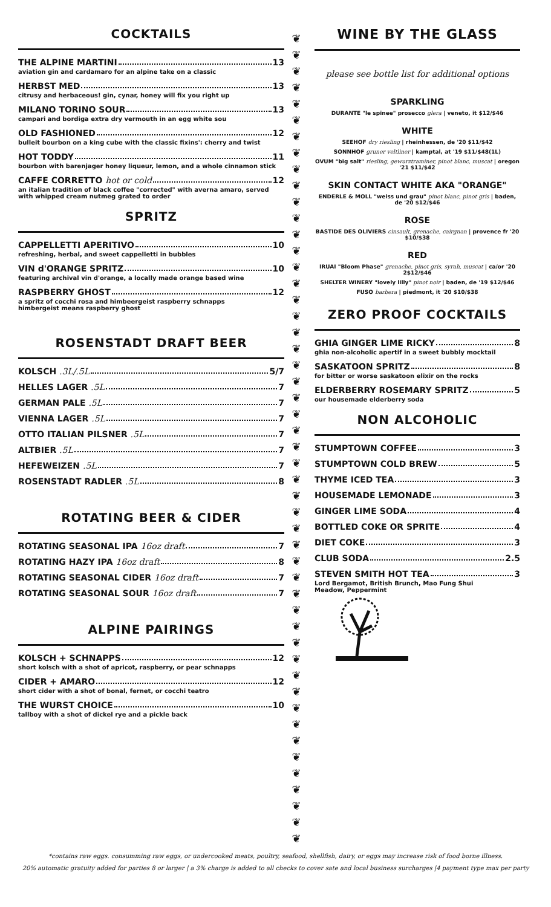COCKTAILS
THE ALPINE MARTINI 13
aviation gin and cardamaro for an alpine take on a classic
HERBST MED 13
citrusy and herbaceous! gin, cynar, honey will fix you right up
MILANO TORINO SOUR 13
campari and bordiga extra dry vermouth in an egg white sou
OLD FASHIONED 12
bulleit bourbon on a king cube with the classic fixins': cherry and twist
HOT TODDY 11
bourbon with barenjager honey liqueur, lemon, and a whole cinnamon stick
CAFFE CORRETTO hot or cold 12
an italian tradition of black coffee "corrected" with averna amaro, served with whipped cream nutmeg grated to order
SPRITZ
CAPPELLETTI APERITIVO 10
refreshing, herbal, and sweet cappelletti in bubbles
VIN d'ORANGE SPRITZ 10
featuring archival vin d'orange, a locally made orange based wine
RASPBERRY GHOST 12
a spritz of cocchi rosa and himbeergeist raspberry schnapps
himbergeist means raspberry ghost
ROSENSTADT DRAFT BEER
KOLSCH .3L/.5L 5/7
HELLES LAGER .5L 7
GERMAN PALE .5L 7
VIENNA LAGER .5L 7
OTTO ITALIAN PILSNER .5L 7
ALTBIER .5L 7
HEFEWEIZEN .5L 7
ROSENSTADT RADLER .5L 8
ROTATING BEER & CIDER
ROTATING SEASONAL IPA 16oz draft 7
ROTATING HAZY IPA 16oz draft 8
ROTATING SEASONAL CIDER 16oz draft 7
ROTATING SEASONAL SOUR 16oz draft 7
ALPINE PAIRINGS
KOLSCH + SCHNAPPS 12
short kolsch with a shot of apricot, raspberry, or pear schnapps
CIDER + AMARO 12
short cider with a shot of bonal, fernet, or cocchi teatro
THE WURST CHOICE 10
tallboy with a shot of dickel rye and a pickle back
❦
❦
❦
❦
❦
❦
❦
❦
❦
❦
❦
❦
❦
❦
❦
❦
❦
❦
❦
❦
❦
❦
❦
❦
❦
❦
❦
❦
❦
❦
❦
❦
❦
❦
❦
❦
❦
❦
❦
❦
❦
❦
❦
❦
❦
❦
❦
❦
❦
❦
WINE BY THE GLASS
please see bottle list for additional options
SPARKLING
DURANTE "le spinee" prosecco glera | veneto, it $12/$46
WHITE
SEEHOF dry riesling | rheinhessen, de '20 $11/$42
SONNHOF gruner veltliner | kamptal, at '19 $11/$48(1L)
OVUM "big salt" riesling, gewurztraminer, pinot blanc, muscat | oregon '21 $11/$42
SKIN CONTACT WHITE AKA "ORANGE"
ENDERLE & MOLL "weiss und grau" pinot blanc, pinot gris | baden, de '20 $12/$46
ROSE
BASTIDE DES OLIVIERS cinsault, grenache, cairgnan | provence fr '20 $10/$38
RED
IRUAI "Bloom Phase" grenache, pinot gris, syrah, muscat | ca/or '20 2$12/$46
SHELTER WINERY "lovely lilly" pinot noir | baden, de '19 $12/$46
FUSO barbera | piedmont, it '20 $10/$38
ZERO PROOF COCKTAILS
GHIA GINGER LIME RICKY 8
ghia non-alcoholic apertif in a sweet bubbly mocktail
SASKATOON SPRITZ 8
for bitter or worse saskatoon elixir on the rocks
ELDERBERRY ROSEMARY SPRITZ 5
our housemade elderberry soda
NON ALCOHOLIC
STUMPTOWN COFFEE 3
STUMPTOWN COLD BREW 5
THYME ICED TEA 3
HOUSEMADE LEMONADE 3
GINGER LIME SODA 4
BOTTLED COKE OR SPRITE 4
DIET COKE 3
CLUB SODA 2.5
STEVEN SMITH HOT TEA 3
Lord Bergamot, British Brunch, Mao Fung Shui
Meadow, Peppermint
*contains raw eggs. consumming raw eggs, or undercooked meats, poultry, seafood, shellfish, dairy, or eggs may increase risk of food borne illness.
20% automatic gratuity added for parties 8 or larger | a 3% charge is added to all checks to cover sate and local business surcharges |4 payment type max per party